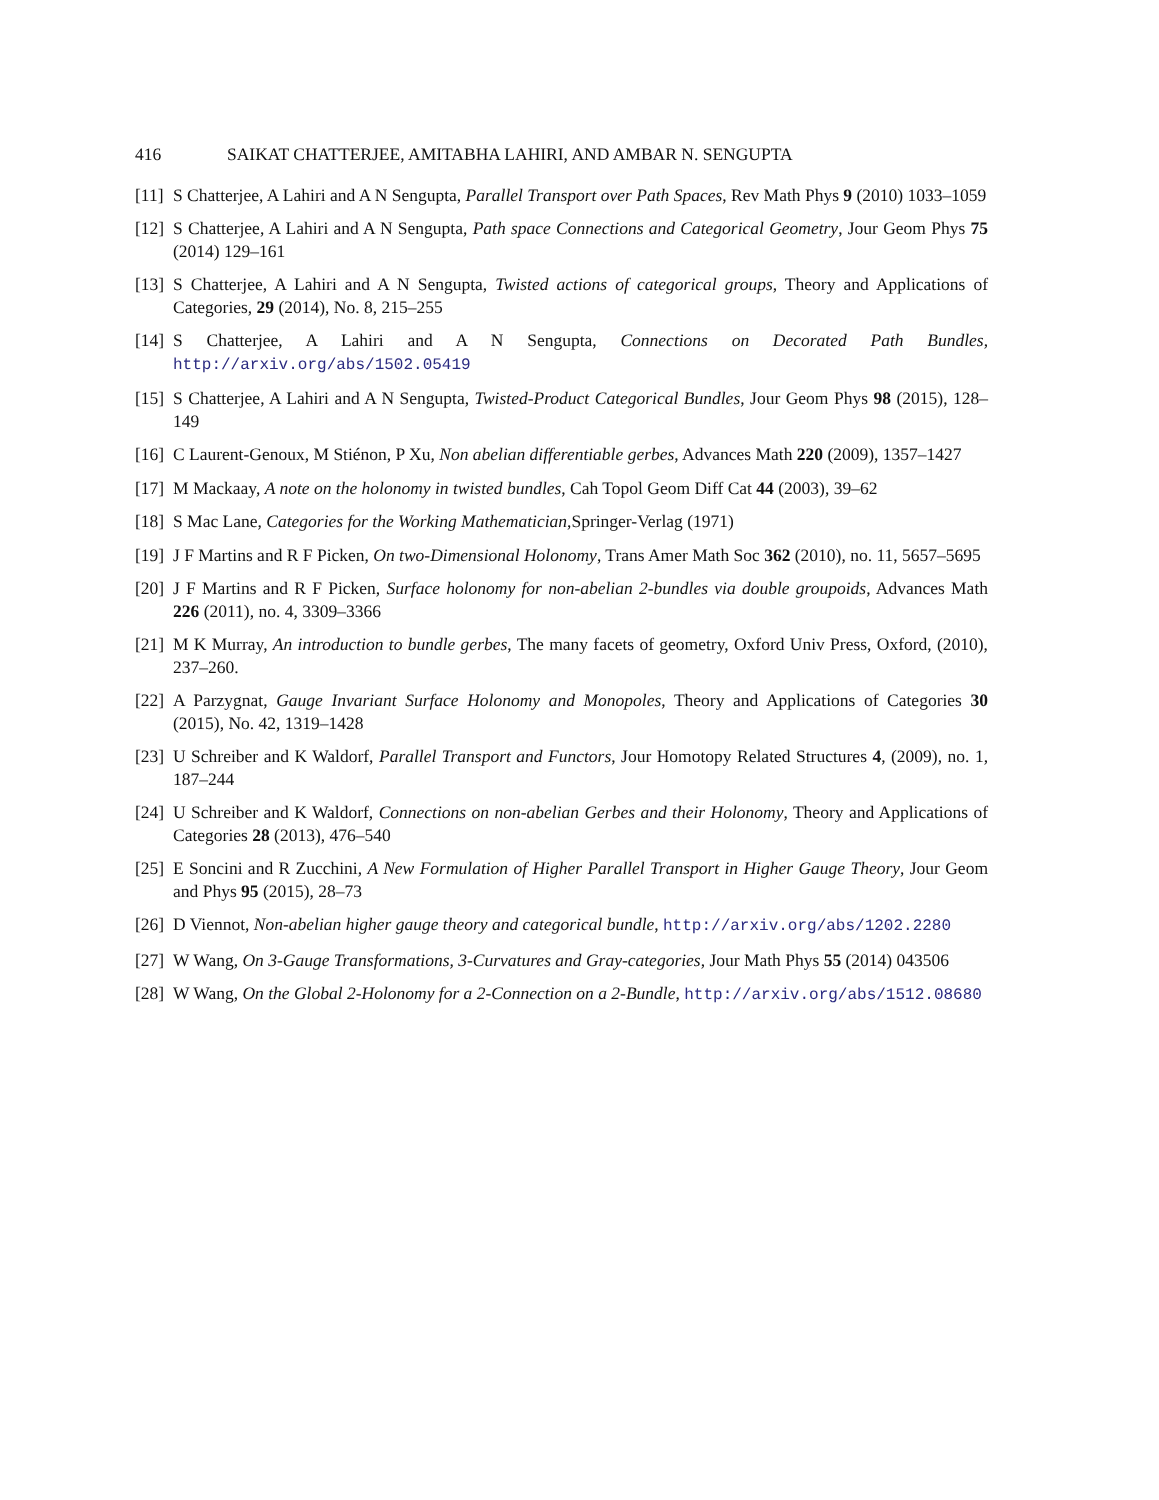416 SAIKAT CHATTERJEE, AMITABHA LAHIRI, AND AMBAR N. SENGUPTA
[11] S Chatterjee, A Lahiri and A N Sengupta, Parallel Transport over Path Spaces, Rev Math Phys 9 (2010) 1033–1059
[12] S Chatterjee, A Lahiri and A N Sengupta, Path space Connections and Categorical Geometry, Jour Geom Phys 75 (2014) 129–161
[13] S Chatterjee, A Lahiri and A N Sengupta, Twisted actions of categorical groups, Theory and Applications of Categories, 29 (2014), No. 8, 215–255
[14] S Chatterjee, A Lahiri and A N Sengupta, Connections on Decorated Path Bundles, http://arxiv.org/abs/1502.05419
[15] S Chatterjee, A Lahiri and A N Sengupta, Twisted-Product Categorical Bundles, Jour Geom Phys 98 (2015), 128–149
[16] C Laurent-Genoux, M Stiénon, P Xu, Non abelian differentiable gerbes, Advances Math 220 (2009), 1357–1427
[17] M Mackaay, A note on the holonomy in twisted bundles, Cah Topol Geom Diff Cat 44 (2003), 39–62
[18] S Mac Lane, Categories for the Working Mathematician,Springer-Verlag (1971)
[19] J F Martins and R F Picken, On two-Dimensional Holonomy, Trans Amer Math Soc 362 (2010), no. 11, 5657–5695
[20] J F Martins and R F Picken, Surface holonomy for non-abelian 2-bundles via double groupoids, Advances Math 226 (2011), no. 4, 3309–3366
[21] M K Murray, An introduction to bundle gerbes, The many facets of geometry, Oxford Univ Press, Oxford, (2010), 237–260.
[22] A Parzygnat, Gauge Invariant Surface Holonomy and Monopoles, Theory and Applications of Categories 30 (2015), No. 42, 1319–1428
[23] U Schreiber and K Waldorf, Parallel Transport and Functors, Jour Homotopy Related Structures 4, (2009), no. 1, 187–244
[24] U Schreiber and K Waldorf, Connections on non-abelian Gerbes and their Holonomy, Theory and Applications of Categories 28 (2013), 476–540
[25] E Soncini and R Zucchini, A New Formulation of Higher Parallel Transport in Higher Gauge Theory, Jour Geom and Phys 95 (2015), 28–73
[26] D Viennot, Non-abelian higher gauge theory and categorical bundle, http://arxiv.org/abs/1202.2280
[27] W Wang, On 3-Gauge Transformations, 3-Curvatures and Gray-categories, Jour Math Phys 55 (2014) 043506
[28] W Wang, On the Global 2-Holonomy for a 2-Connection on a 2-Bundle, http://arxiv.org/abs/1512.08680